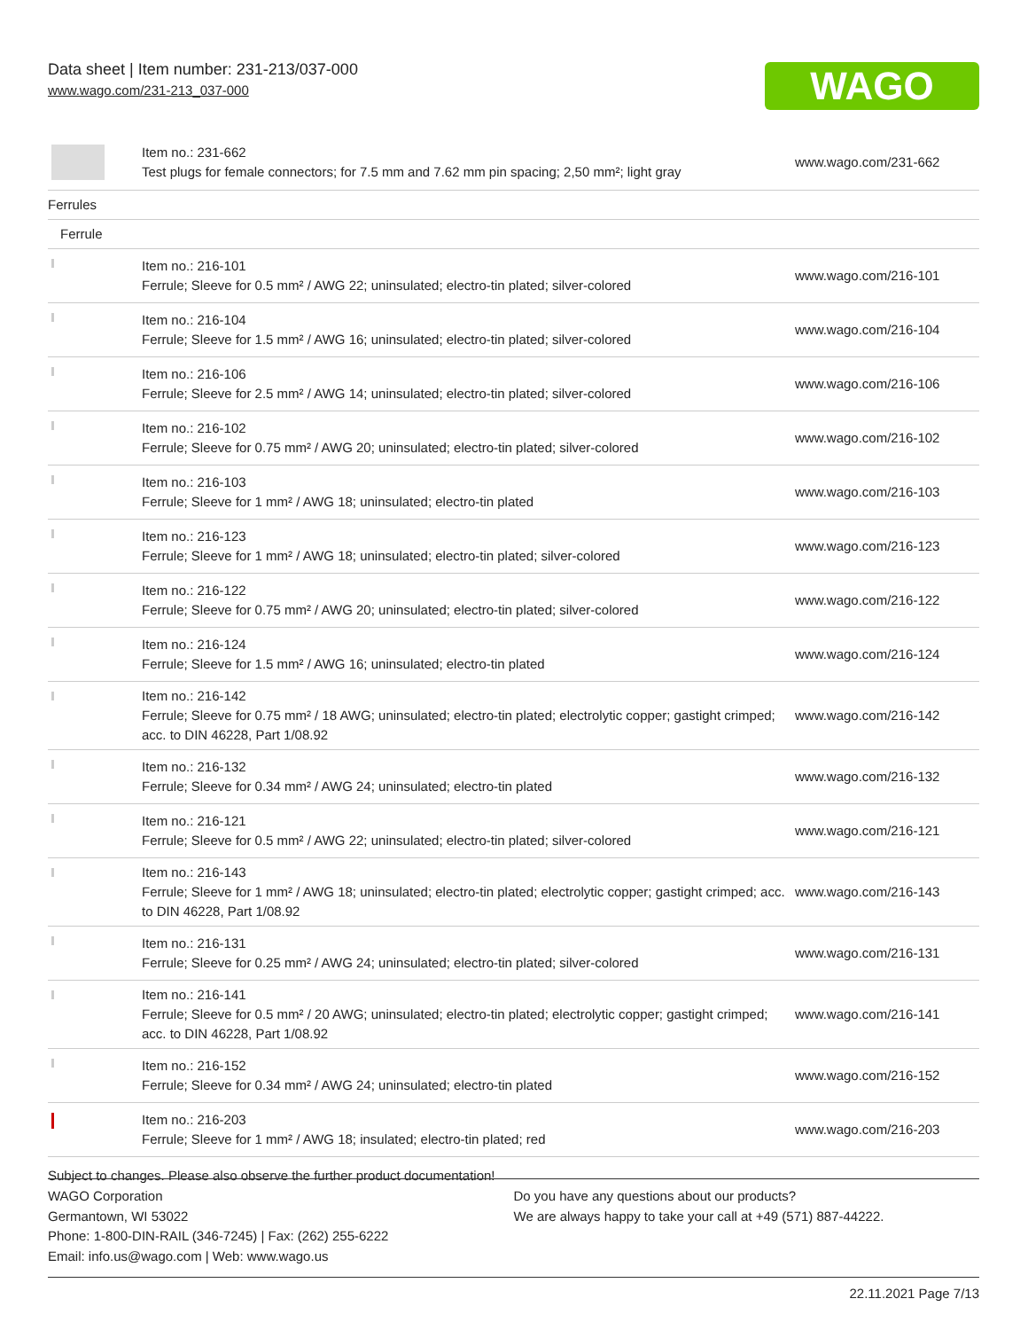Data sheet | Item number: 231-213/037-000
www.wago.com/231-213_037-000
WAGO
| | Item no.: 231-662 Test plugs for female connectors; for 7.5 mm and 7.62 mm pin spacing; 2,50 mm²; light gray | www.wago.com/231-662 |
| Ferrules | | |
| Ferrule | | |
| | Item no.: 216-101 Ferrule; Sleeve for 0.5 mm² / AWG 22; uninsulated; electro-tin plated; silver-colored | www.wago.com/216-101 |
| | Item no.: 216-104 Ferrule; Sleeve for 1.5 mm² / AWG 16; uninsulated; electro-tin plated; silver-colored | www.wago.com/216-104 |
| | Item no.: 216-106 Ferrule; Sleeve for 2.5 mm² / AWG 14; uninsulated; electro-tin plated; silver-colored | www.wago.com/216-106 |
| | Item no.: 216-102 Ferrule; Sleeve for 0.75 mm² / AWG 20; uninsulated; electro-tin plated; silver-colored | www.wago.com/216-102 |
| | Item no.: 216-103 Ferrule; Sleeve for 1 mm² / AWG 18; uninsulated; electro-tin plated | www.wago.com/216-103 |
| | Item no.: 216-123 Ferrule; Sleeve for 1 mm² / AWG 18; uninsulated; electro-tin plated; silver-colored | www.wago.com/216-123 |
| | Item no.: 216-122 Ferrule; Sleeve for 0.75 mm² / AWG 20; uninsulated; electro-tin plated; silver-colored | www.wago.com/216-122 |
| | Item no.: 216-124 Ferrule; Sleeve for 1.5 mm² / AWG 16; uninsulated; electro-tin plated | www.wago.com/216-124 |
| | Item no.: 216-142 Ferrule; Sleeve for 0.75 mm² / 18 AWG; uninsulated; electro-tin plated; electrolytic copper; gastight crimped; acc. to DIN 46228, Part 1/08.92 | www.wago.com/216-142 |
| | Item no.: 216-132 Ferrule; Sleeve for 0.34 mm² / AWG 24; uninsulated; electro-tin plated | www.wago.com/216-132 |
| | Item no.: 216-121 Ferrule; Sleeve for 0.5 mm² / AWG 22; uninsulated; electro-tin plated; silver-colored | www.wago.com/216-121 |
| | Item no.: 216-143 Ferrule; Sleeve for 1 mm² / AWG 18; uninsulated; electro-tin plated; electrolytic copper; gastight crimped; acc. to DIN 46228, Part 1/08.92 | www.wago.com/216-143 |
| | Item no.: 216-131 Ferrule; Sleeve for 0.25 mm² / AWG 24; uninsulated; electro-tin plated; silver-colored | www.wago.com/216-131 |
| | Item no.: 216-141 Ferrule; Sleeve for 0.5 mm² / 20 AWG; uninsulated; electro-tin plated; electrolytic copper; gastight crimped; acc. to DIN 46228, Part 1/08.92 | www.wago.com/216-141 |
| | Item no.: 216-152 Ferrule; Sleeve for 0.34 mm² / AWG 24; uninsulated; electro-tin plated | www.wago.com/216-152 |
| | Item no.: 216-203 Ferrule; Sleeve for 1 mm² / AWG 18; insulated; electro-tin plated; red | www.wago.com/216-203 |
Subject to changes. Please also observe the further product documentation!
WAGO Corporation
Germantown, WI 53022
Phone: 1-800-DIN-RAIL (346-7245) | Fax: (262) 255-6222
Email: info.us@wago.com | Web: www.wago.us
Do you have any questions about our products?
We are always happy to take your call at +49 (571) 887-44222.
22.11.2021 Page 7/13